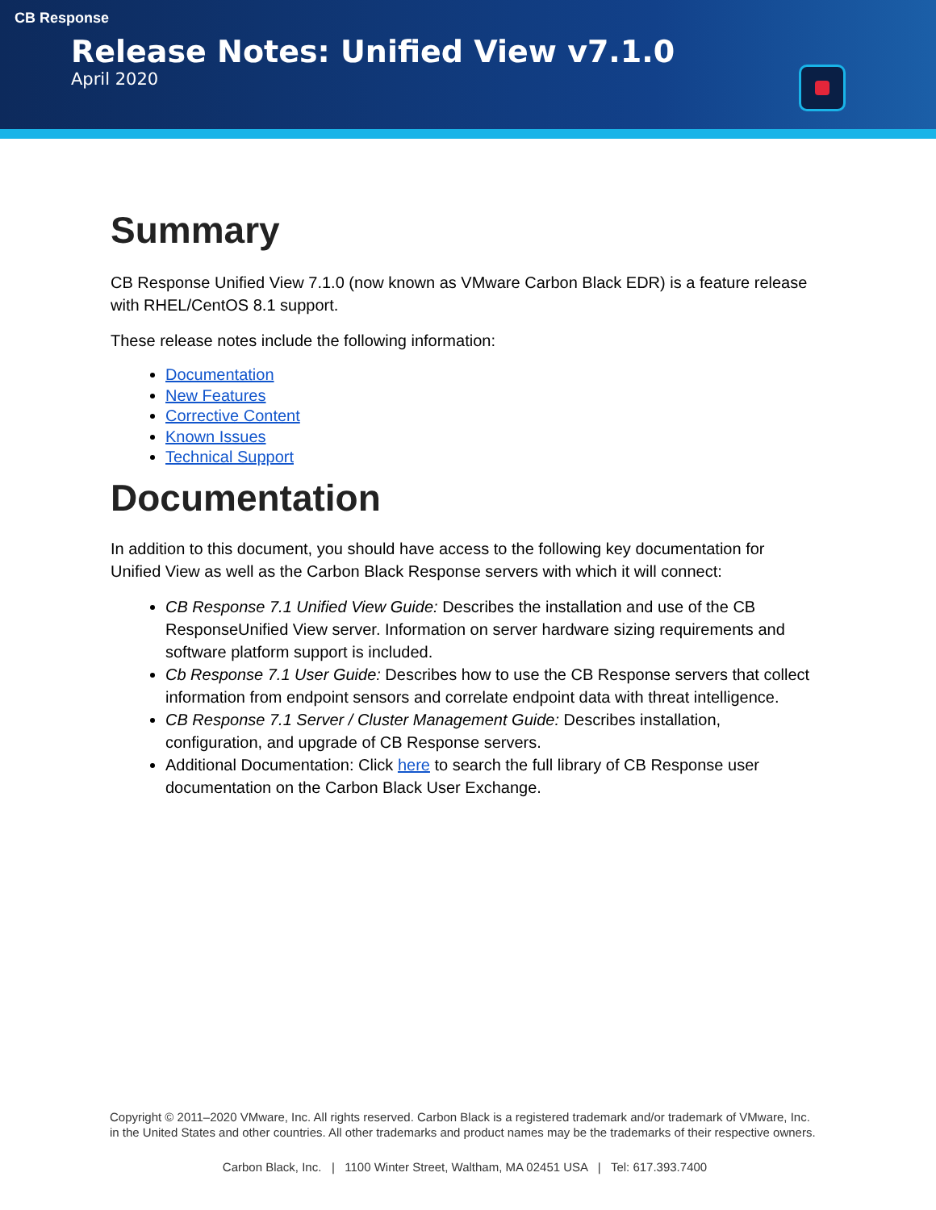CB Response
Release Notes: Unified View v7.1.0
April 2020
Summary
CB Response Unified View 7.1.0 (now known as VMware Carbon Black EDR) is a feature release with RHEL/CentOS 8.1 support.
These release notes include the following information:
Documentation
New Features
Corrective Content
Known Issues
Technical Support
Documentation
In addition to this document, you should have access to the following key documentation for Unified View as well as the Carbon Black Response servers with which it will connect:
CB Response 7.1 Unified View Guide: Describes the installation and use of the CB ResponseUnified View server. Information on server hardware sizing requirements and software platform support is included.
Cb Response 7.1 User Guide: Describes how to use the CB Response servers that collect information from endpoint sensors and correlate endpoint data with threat intelligence.
CB Response 7.1 Server / Cluster Management Guide: Describes installation, configuration, and upgrade of CB Response servers.
Additional Documentation: Click here to search the full library of CB Response user documentation on the Carbon Black User Exchange.
Copyright © 2011–2020 VMware, Inc. All rights reserved. Carbon Black is a registered trademark and/or trademark of VMware, Inc. in the United States and other countries. All other trademarks and product names may be the trademarks of their respective owners.
Carbon Black, Inc. | 1100 Winter Street, Waltham, MA 02451 USA | Tel: 617.393.7400